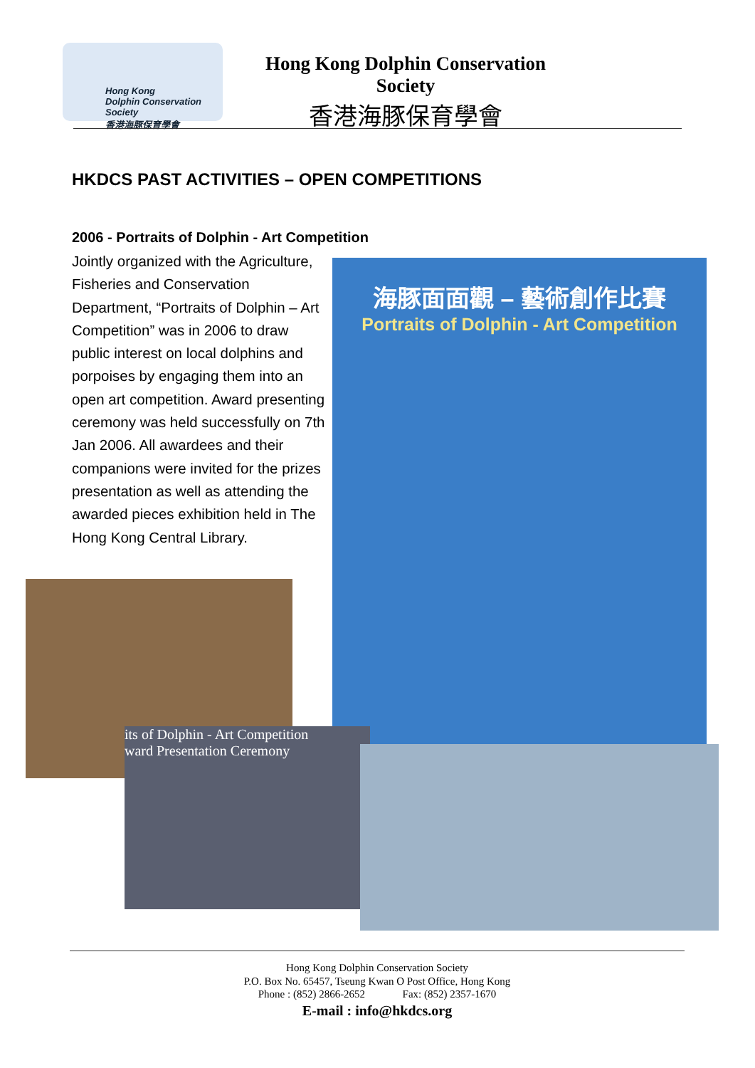Hong Kong
Dolphin Conservation Society
香港海豚保育學會
Hong Kong Dolphin Conservation Society
香港海豚保育學會
HKDCS PAST ACTIVITIES – OPEN COMPETITIONS
2006 - Portraits of Dolphin - Art Competition
Jointly organized with the Agriculture, Fisheries and Conservation Department, “Portraits of Dolphin – Art Competition” was in 2006 to draw public interest on local dolphins and porpoises by engaging them into an open art competition. Award presenting ceremony was held successfully on 7th Jan 2006. All awardees and their companions were invited for the prizes presentation as well as attending the awarded pieces exhibition held in The Hong Kong Central Library.
海豚面面觀 – 藝術創作比賽
Portraits of Dolphin - Art Competition
its of Dolphin - Art Competition
ward Presentation Ceremony
Hong Kong Dolphin Conservation Society
P.O. Box No. 65457, Tseung Kwan O Post Office, Hong Kong
Phone : (852) 2866-2652 Fax: (852) 2357-1670
E-mail : info@hkdcs.org